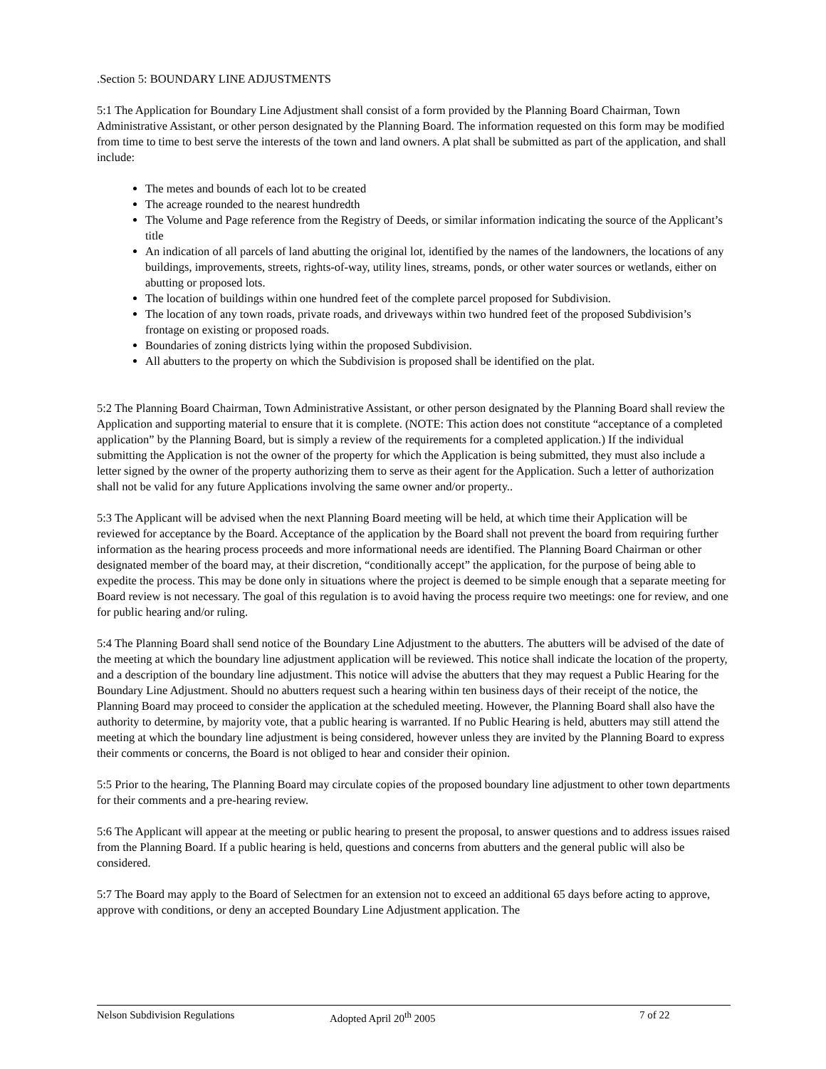.Section 5: BOUNDARY LINE ADJUSTMENTS
5:1 The Application for Boundary Line Adjustment shall consist of a form provided by the Planning Board Chairman, Town Administrative Assistant, or other person designated by the Planning Board. The information requested on this form may be modified from time to time to best serve the interests of the town and land owners. A plat shall be submitted as part of the application, and shall include:
The metes and bounds of each lot to be created
The acreage rounded to the nearest hundredth
The Volume and Page reference from the Registry of Deeds, or similar information indicating the source of the Applicant’s title
An indication of all parcels of land abutting the original lot, identified by the names of the landowners, the locations of any buildings, improvements, streets, rights-of-way, utility lines, streams, ponds, or other water sources or wetlands, either on abutting or proposed lots.
The location of buildings within one hundred feet of the complete parcel proposed for Subdivision.
The location of any town roads, private roads, and driveways within two hundred feet of the proposed Subdivision’s frontage on existing or proposed roads.
Boundaries of zoning districts lying within the proposed Subdivision.
All abutters to the property on which the Subdivision is proposed shall be identified on the plat.
5:2 The Planning Board Chairman, Town Administrative Assistant, or other person designated by the Planning Board shall review the Application and supporting material to ensure that it is complete. (NOTE: This action does not constitute “acceptance of a completed application” by the Planning Board, but is simply a review of the requirements for a completed application.) If the individual submitting the Application is not the owner of the property for which the Application is being submitted, they must also include a letter signed by the owner of the property authorizing them to serve as their agent for the Application. Such a letter of authorization shall not be valid for any future Applications involving the same owner and/or property..
5:3 The Applicant will be advised when the next Planning Board meeting will be held, at which time their Application will be reviewed for acceptance by the Board. Acceptance of the application by the Board shall not prevent the board from requiring further information as the hearing process proceeds and more informational needs are identified. The Planning Board Chairman or other designated member of the board may, at their discretion, “conditionally accept” the application, for the purpose of being able to expedite the process. This may be done only in situations where the project is deemed to be simple enough that a separate meeting for Board review is not necessary. The goal of this regulation is to avoid having the process require two meetings: one for review, and one for public hearing and/or ruling.
5:4 The Planning Board shall send notice of the Boundary Line Adjustment to the abutters. The abutters will be advised of the date of the meeting at which the boundary line adjustment application will be reviewed. This notice shall indicate the location of the property, and a description of the boundary line adjustment. This notice will advise the abutters that they may request a Public Hearing for the Boundary Line Adjustment. Should no abutters request such a hearing within ten business days of their receipt of the notice, the Planning Board may proceed to consider the application at the scheduled meeting. However, the Planning Board shall also have the authority to determine, by majority vote, that a public hearing is warranted. If no Public Hearing is held, abutters may still attend the meeting at which the boundary line adjustment is being considered, however unless they are invited by the Planning Board to express their comments or concerns, the Board is not obliged to hear and consider their opinion.
5:5 Prior to the hearing, The Planning Board may circulate copies of the proposed boundary line adjustment to other town departments for their comments and a pre-hearing review.
5:6 The Applicant will appear at the meeting or public hearing to present the proposal, to answer questions and to address issues raised from the Planning Board. If a public hearing is held, questions and concerns from abutters and the general public will also be considered.
5:7 The Board may apply to the Board of Selectmen for an extension not to exceed an additional 65 days before acting to approve, approve with conditions, or deny an accepted Boundary Line Adjustment application. The
Nelson Subdivision Regulations Adopted April 20<sup>th</sup> 2005 7 of 22